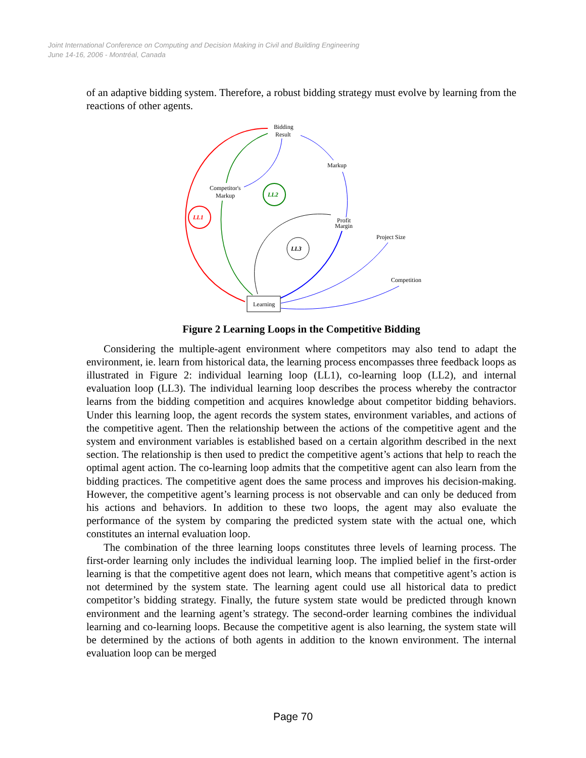Joint International Conference on Computing and Decision Making in Civil and Building Engineering
June 14-16, 2006 - Montréal, Canada
of an adaptive bidding system. Therefore, a robust bidding strategy must evolve by learning from the reactions of other agents.
LL1
LL2
LL3
Bidding
Result
Markup
Competitor's
Markup
Profit
Margin
Project Size
Competition
Learning
Figure 2 Learning Loops in the Competitive Bidding
Considering the multiple-agent environment where competitors may also tend to adapt the environment, ie. learn from historical data, the learning process encompasses three feedback loops as illustrated in Figure 2: individual learning loop (LL1), co-learning loop (LL2), and internal evaluation loop (LL3). The individual learning loop describes the process whereby the contractor learns from the bidding competition and acquires knowledge about competitor bidding behaviors. Under this learning loop, the agent records the system states, environment variables, and actions of the competitive agent. Then the relationship between the actions of the competitive agent and the system and environment variables is established based on a certain algorithm described in the next section. The relationship is then used to predict the competitive agent’s actions that help to reach the optimal agent action. The co-learning loop admits that the competitive agent can also learn from the bidding practices. The competitive agent does the same process and improves his decision-making. However, the competitive agent’s learning process is not observable and can only be deduced from his actions and behaviors. In addition to these two loops, the agent may also evaluate the performance of the system by comparing the predicted system state with the actual one, which constitutes an internal evaluation loop.
The combination of the three learning loops constitutes three levels of learning process. The first-order learning only includes the individual learning loop. The implied belief in the first-order learning is that the competitive agent does not learn, which means that competitive agent’s action is not determined by the system state. The learning agent could use all historical data to predict competitor’s bidding strategy. Finally, the future system state would be predicted through known environment and the learning agent’s strategy. The second-order learning combines the individual learning and co-learning loops. Because the competitive agent is also learning, the system state will be determined by the actions of both agents in addition to the known environment. The internal evaluation loop can be merged
Page 70